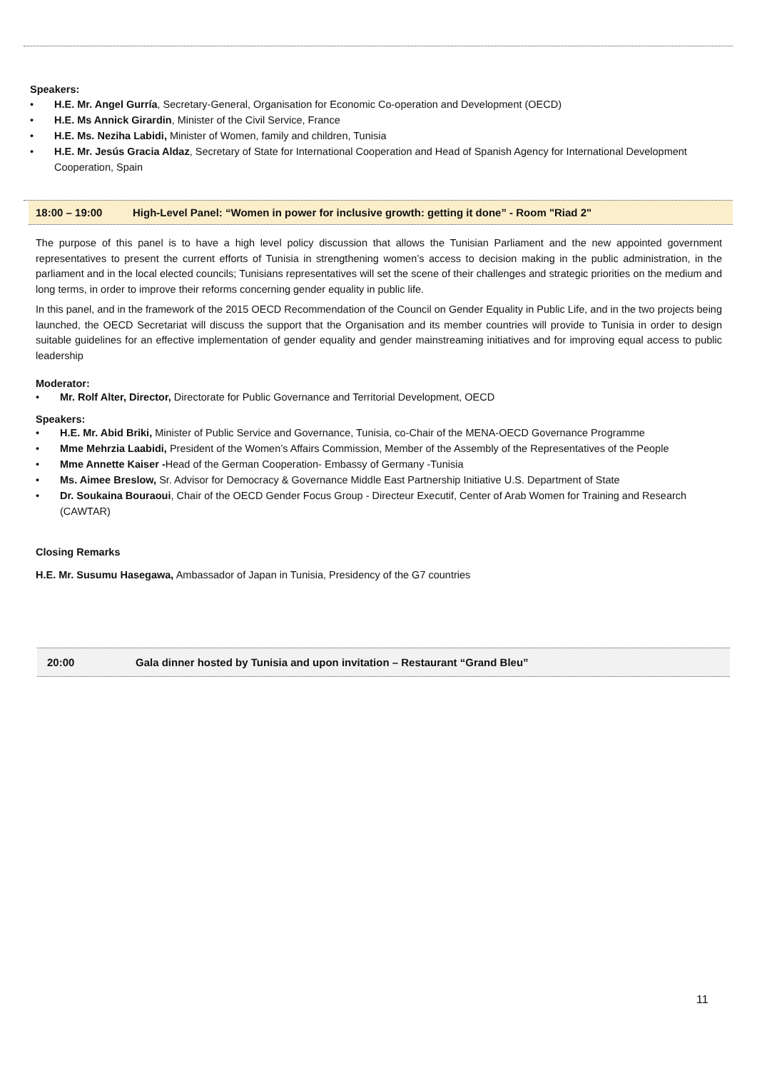Speakers:
• H.E. Mr. Angel Gurría, Secretary-General, Organisation for Economic Co-operation and Development (OECD)
• H.E. Ms Annick Girardin, Minister of the Civil Service, France
• H.E. Ms. Neziha Labidi, Minister of Women, family and children, Tunisia
• H.E. Mr. Jesús Gracia Aldaz, Secretary of State for International Cooperation and Head of Spanish Agency for International Development Cooperation, Spain
18:00 – 19:00 High-Level Panel: “Women in power for inclusive growth: getting it done” - Room "Riad 2"
The purpose of this panel is to have a high level policy discussion that allows the Tunisian Parliament and the new appointed government representatives to present the current efforts of Tunisia in strengthening women’s access to decision making in the public administration, in the parliament and in the local elected councils; Tunisians representatives will set the scene of their challenges and strategic priorities on the medium and long terms, in order to improve their reforms concerning gender equality in public life.
In this panel, and in the framework of the 2015 OECD Recommendation of the Council on Gender Equality in Public Life, and in the two projects being launched, the OECD Secretariat will discuss the support that the Organisation and its member countries will provide to Tunisia in order to design suitable guidelines for an effective implementation of gender equality and gender mainstreaming initiatives and for improving equal access to public leadership
Moderator:
• Mr. Rolf Alter, Director, Directorate for Public Governance and Territorial Development, OECD
Speakers:
• H.E. Mr. Abid Briki, Minister of Public Service and Governance, Tunisia, co-Chair of the MENA-OECD Governance Programme
• Mme Mehrzia Laabidi, President of the Women’s Affairs Commission, Member of the Assembly of the Representatives of the People
• Mme Annette Kaiser -Head of the German Cooperation- Embassy of Germany -Tunisia
• Ms. Aimee Breslow, Sr. Advisor for Democracy & Governance Middle East Partnership Initiative U.S. Department of State
• Dr. Soukaina Bouraoui, Chair of the OECD Gender Focus Group - Directeur Executif, Center of Arab Women for Training and Research (CAWTAR)
Closing Remarks
H.E. Mr. Susumu Hasegawa, Ambassador of Japan in Tunisia, Presidency of the G7 countries
20:00 Gala dinner hosted by Tunisia and upon invitation – Restaurant “Grand Bleu”
11